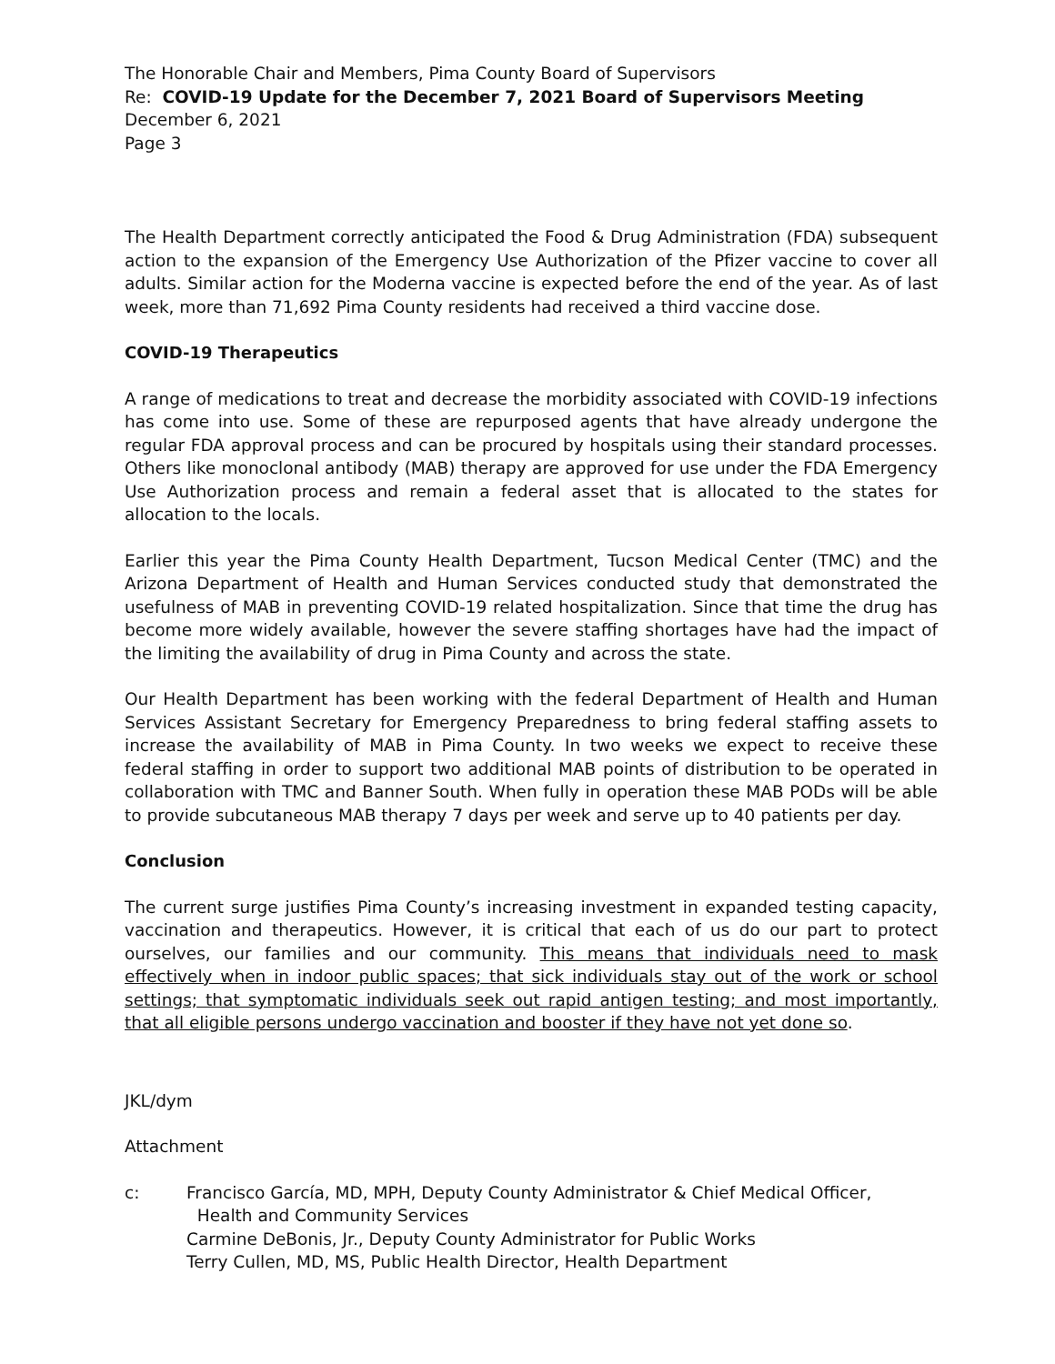The Honorable Chair and Members, Pima County Board of Supervisors
Re: COVID-19 Update for the December 7, 2021 Board of Supervisors Meeting
December 6, 2021
Page 3
The Health Department correctly anticipated the Food & Drug Administration (FDA) subsequent action to the expansion of the Emergency Use Authorization of the Pfizer vaccine to cover all adults. Similar action for the Moderna vaccine is expected before the end of the year. As of last week, more than 71,692 Pima County residents had received a third vaccine dose.
COVID-19 Therapeutics
A range of medications to treat and decrease the morbidity associated with COVID-19 infections has come into use. Some of these are repurposed agents that have already undergone the regular FDA approval process and can be procured by hospitals using their standard processes. Others like monoclonal antibody (MAB) therapy are approved for use under the FDA Emergency Use Authorization process and remain a federal asset that is allocated to the states for allocation to the locals.
Earlier this year the Pima County Health Department, Tucson Medical Center (TMC) and the Arizona Department of Health and Human Services conducted study that demonstrated the usefulness of MAB in preventing COVID-19 related hospitalization. Since that time the drug has become more widely available, however the severe staffing shortages have had the impact of the limiting the availability of drug in Pima County and across the state.
Our Health Department has been working with the federal Department of Health and Human Services Assistant Secretary for Emergency Preparedness to bring federal staffing assets to increase the availability of MAB in Pima County. In two weeks we expect to receive these federal staffing in order to support two additional MAB points of distribution to be operated in collaboration with TMC and Banner South. When fully in operation these MAB PODs will be able to provide subcutaneous MAB therapy 7 days per week and serve up to 40 patients per day.
Conclusion
The current surge justifies Pima County’s increasing investment in expanded testing capacity, vaccination and therapeutics. However, it is critical that each of us do our part to protect ourselves, our families and our community. This means that individuals need to mask effectively when in indoor public spaces; that sick individuals stay out of the work or school settings; that symptomatic individuals seek out rapid antigen testing; and most importantly, that all eligible persons undergo vaccination and booster if they have not yet done so.
JKL/dym
Attachment
c: Francisco García, MD, MPH, Deputy County Administrator & Chief Medical Officer,
Health and Community Services
Carmine DeBonis, Jr., Deputy County Administrator for Public Works
Terry Cullen, MD, MS, Public Health Director, Health Department